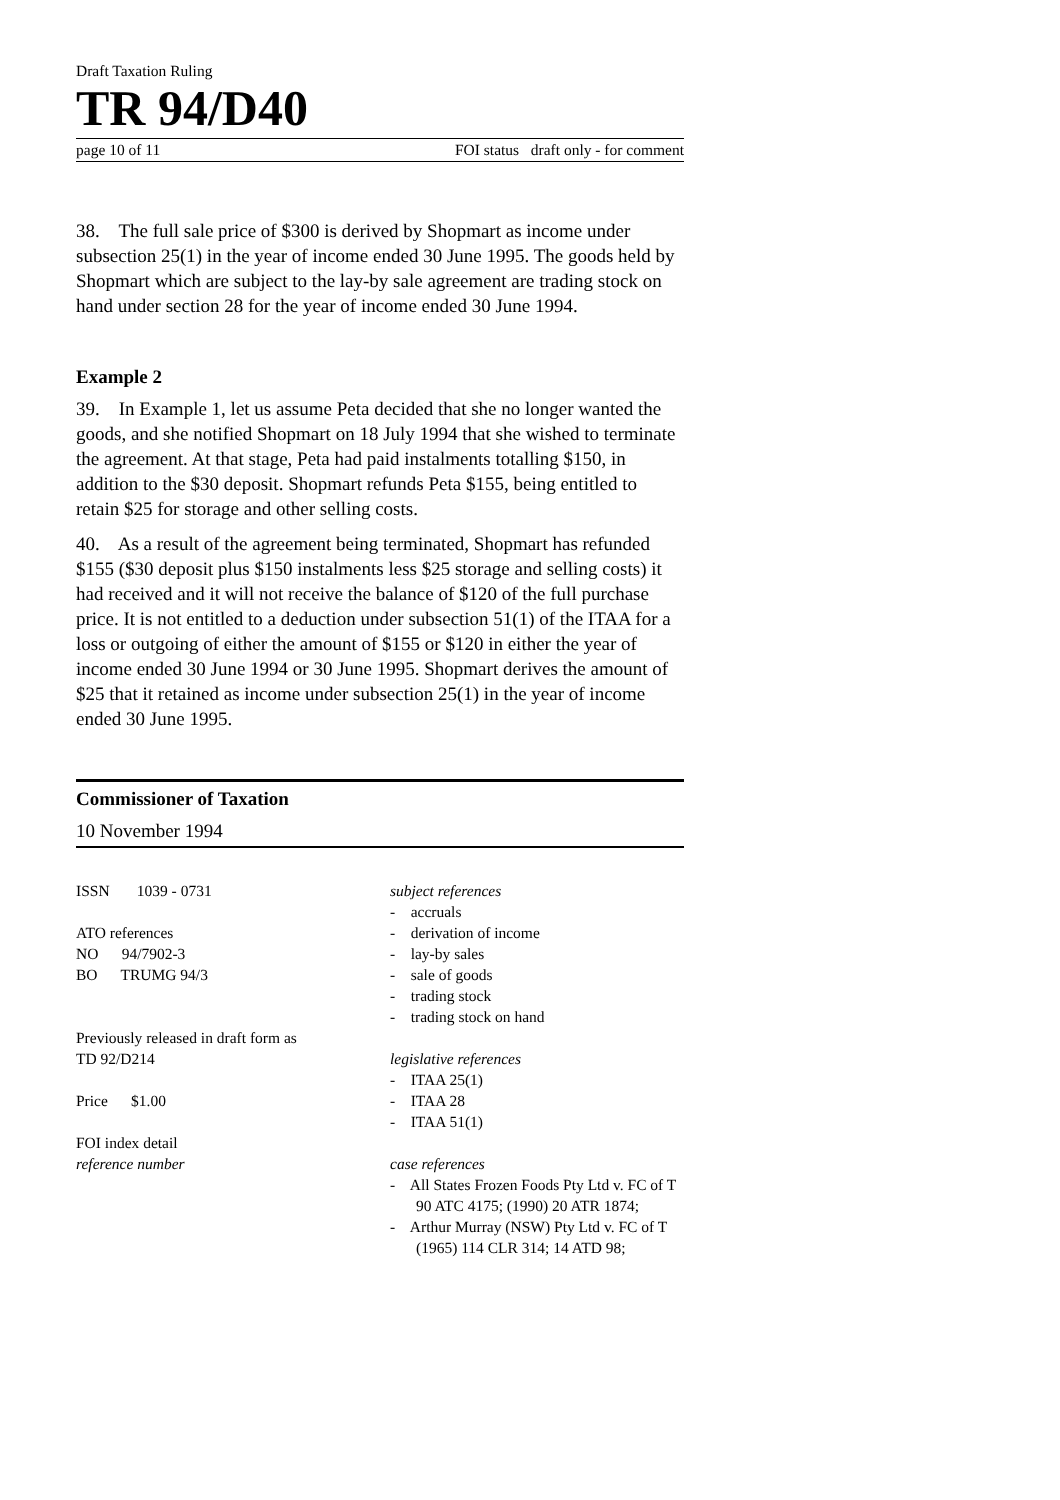Draft Taxation Ruling
TR 94/D40
page 10 of 11 FOI status draft only - for comment
38. The full sale price of $300 is derived by Shopmart as income under subsection 25(1) in the year of income ended 30 June 1995. The goods held by Shopmart which are subject to the lay-by sale agreement are trading stock on hand under section 28 for the year of income ended 30 June 1994.
Example 2
39. In Example 1, let us assume Peta decided that she no longer wanted the goods, and she notified Shopmart on 18 July 1994 that she wished to terminate the agreement. At that stage, Peta had paid instalments totalling $150, in addition to the $30 deposit. Shopmart refunds Peta $155, being entitled to retain $25 for storage and other selling costs.
40. As a result of the agreement being terminated, Shopmart has refunded $155 ($30 deposit plus $150 instalments less $25 storage and selling costs) it had received and it will not receive the balance of $120 of the full purchase price. It is not entitled to a deduction under subsection 51(1) of the ITAA for a loss or outgoing of either the amount of $155 or $120 in either the year of income ended 30 June 1994 or 30 June 1995. Shopmart derives the amount of $25 that it retained as income under subsection 25(1) in the year of income ended 30 June 1995.
Commissioner of Taxation
10 November 1994
ISSN 1039 - 0731
ATO references
NO 94/7902-3
BO TRUMG 94/3
Previously released in draft form as
TD 92/D214
Price $1.00
FOI index detail
reference number
subject references
- accruals
- derivation of income
- lay-by sales
- sale of goods
- trading stock
- trading stock on hand
legislative references
- ITAA 25(1)
- ITAA 28
- ITAA 51(1)
case references
- All States Frozen Foods Pty Ltd v. FC of T 90 ATC 4175; (1990) 20 ATR 1874;
- Arthur Murray (NSW) Pty Ltd v. FC of T (1965) 114 CLR 314; 14 ATD 98;